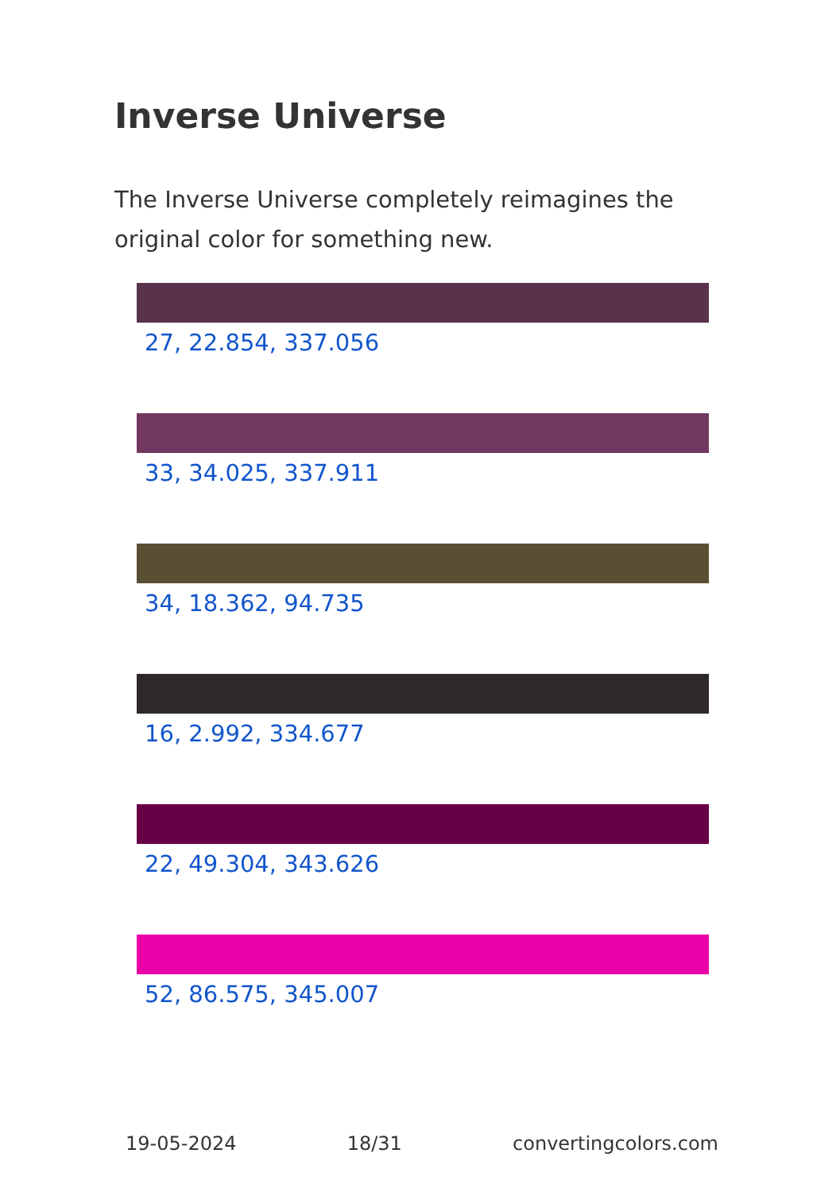Inverse Universe
The Inverse Universe completely reimagines the original color for something new.
27, 22.854, 337.056
33, 34.025, 337.911
34, 18.362, 94.735
16, 2.992, 334.677
22, 49.304, 343.626
52, 86.575, 345.007
19-05-2024 18/31 convertingcolors.com